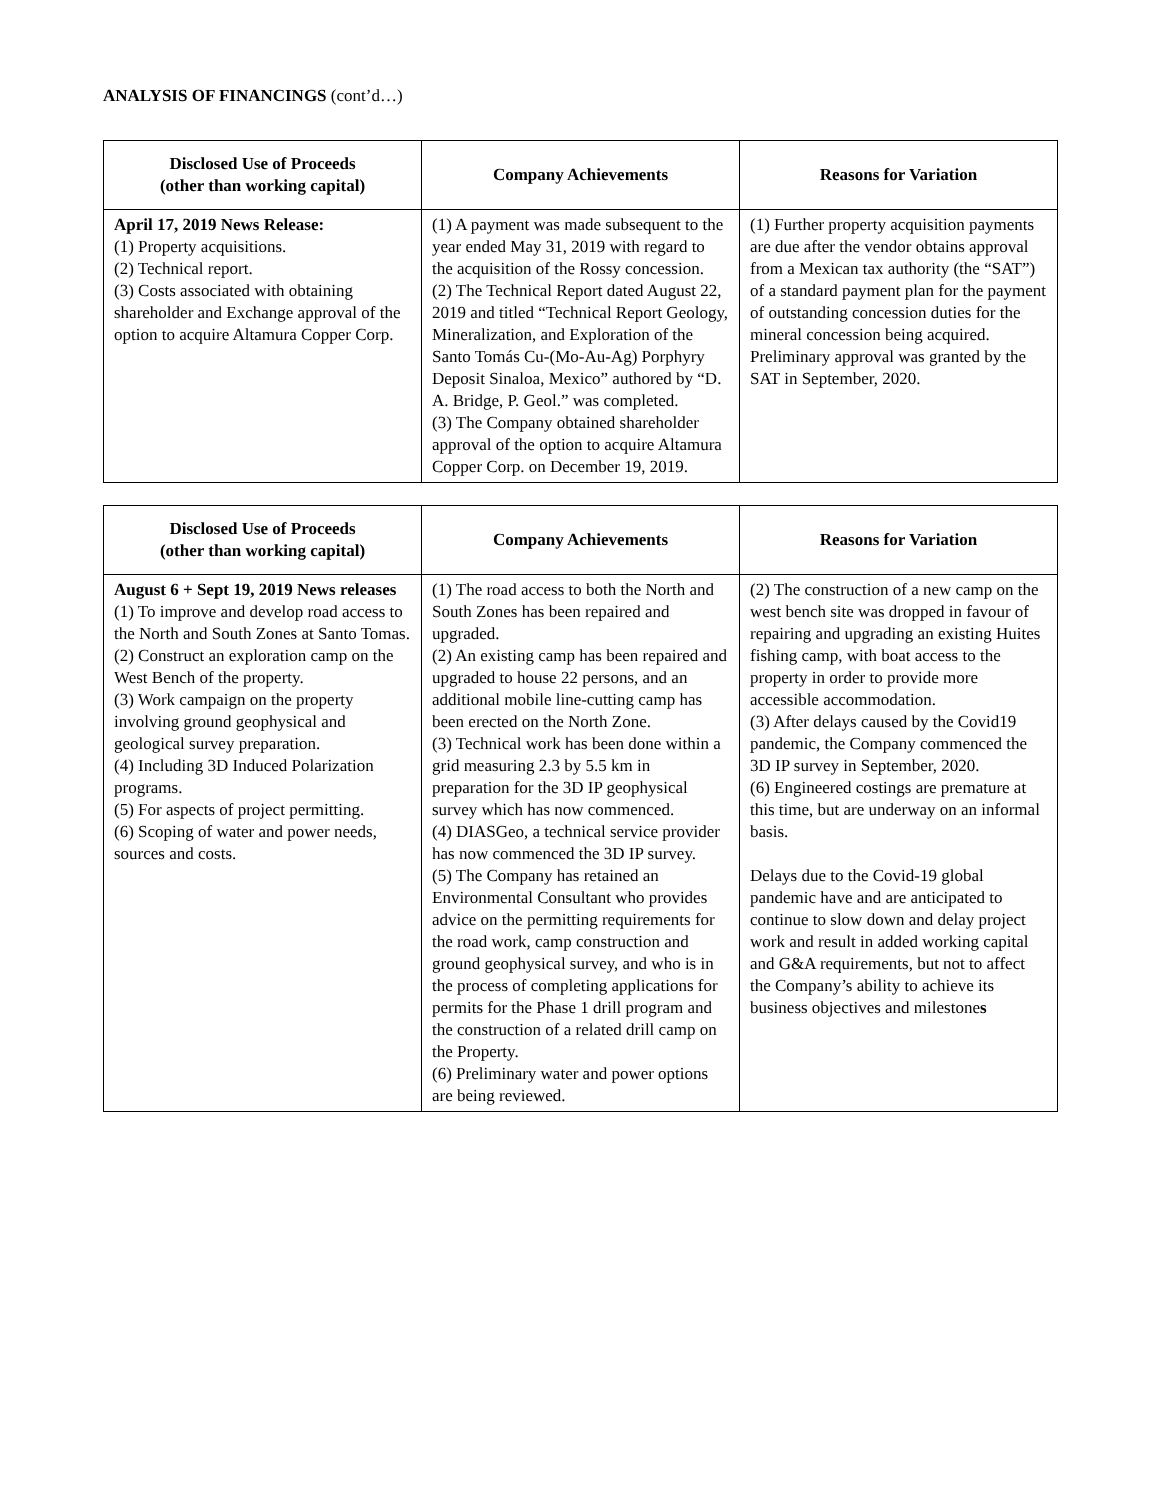ANALYSIS OF FINANCINGS (cont’d…)
| Disclosed Use of Proceeds (other than working capital) | Company Achievements | Reasons for Variation |
| --- | --- | --- |
| April 17, 2019 News Release: (1) Property acquisitions. (2) Technical report. (3) Costs associated with obtaining shareholder and Exchange approval of the option to acquire Altamura Copper Corp. | (1) A payment was made subsequent to the year ended May 31, 2019 with regard to the acquisition of the Rossy concession. (2) The Technical Report dated August 22, 2019 and titled “Technical Report Geology, Mineralization, and Exploration of the Santo Tomás Cu-(Mo-Au-Ag) Porphyry Deposit Sinaloa, Mexico” authored by “D. A. Bridge, P. Geol.” was completed. (3) The Company obtained shareholder approval of the option to acquire Altamura Copper Corp. on December 19, 2019. | (1) Further property acquisition payments are due after the vendor obtains approval from a Mexican tax authority (the “SAT”) of a standard payment plan for the payment of outstanding concession duties for the mineral concession being acquired. Preliminary approval was granted by the SAT in September, 2020. |
| Disclosed Use of Proceeds (other than working capital) | Company Achievements | Reasons for Variation |
| --- | --- | --- |
| August 6 + Sept 19, 2019 News releases (1) To improve and develop road access to the North and South Zones at Santo Tomas. (2) Construct an exploration camp on the West Bench of the property. (3) Work campaign on the property involving ground geophysical and geological survey preparation. (4) Including 3D Induced Polarization programs. (5) For aspects of project permitting. (6) Scoping of water and power needs, sources and costs. | (1) The road access to both the North and South Zones has been repaired and upgraded. (2) An existing camp has been repaired and upgraded to house 22 persons, and an additional mobile line-cutting camp has been erected on the North Zone. (3) Technical work has been done within a grid measuring 2.3 by 5.5 km in preparation for the 3D IP geophysical survey which has now commenced. (4) DIASGeo, a technical service provider has now commenced the 3D IP survey. (5) The Company has retained an Environmental Consultant who provides advice on the permitting requirements for the road work, camp construction and ground geophysical survey, and who is in the process of completing applications for permits for the Phase 1 drill program and the construction of a related drill camp on the Property. (6) Preliminary water and power options are being reviewed. | (2) The construction of a new camp on the west bench site was dropped in favour of repairing and upgrading an existing Huites fishing camp, with boat access to the property in order to provide more accessible accommodation. (3) After delays caused by the Covid19 pandemic, the Company commenced the 3D IP survey in September, 2020. (6) Engineered costings are premature at this time, but are underway on an informal basis. Delays due to the Covid-19 global pandemic have and are anticipated to continue to slow down and delay project work and result in added working capital and G&A requirements, but not to affect the Company’s ability to achieve its business objectives and milestone s |